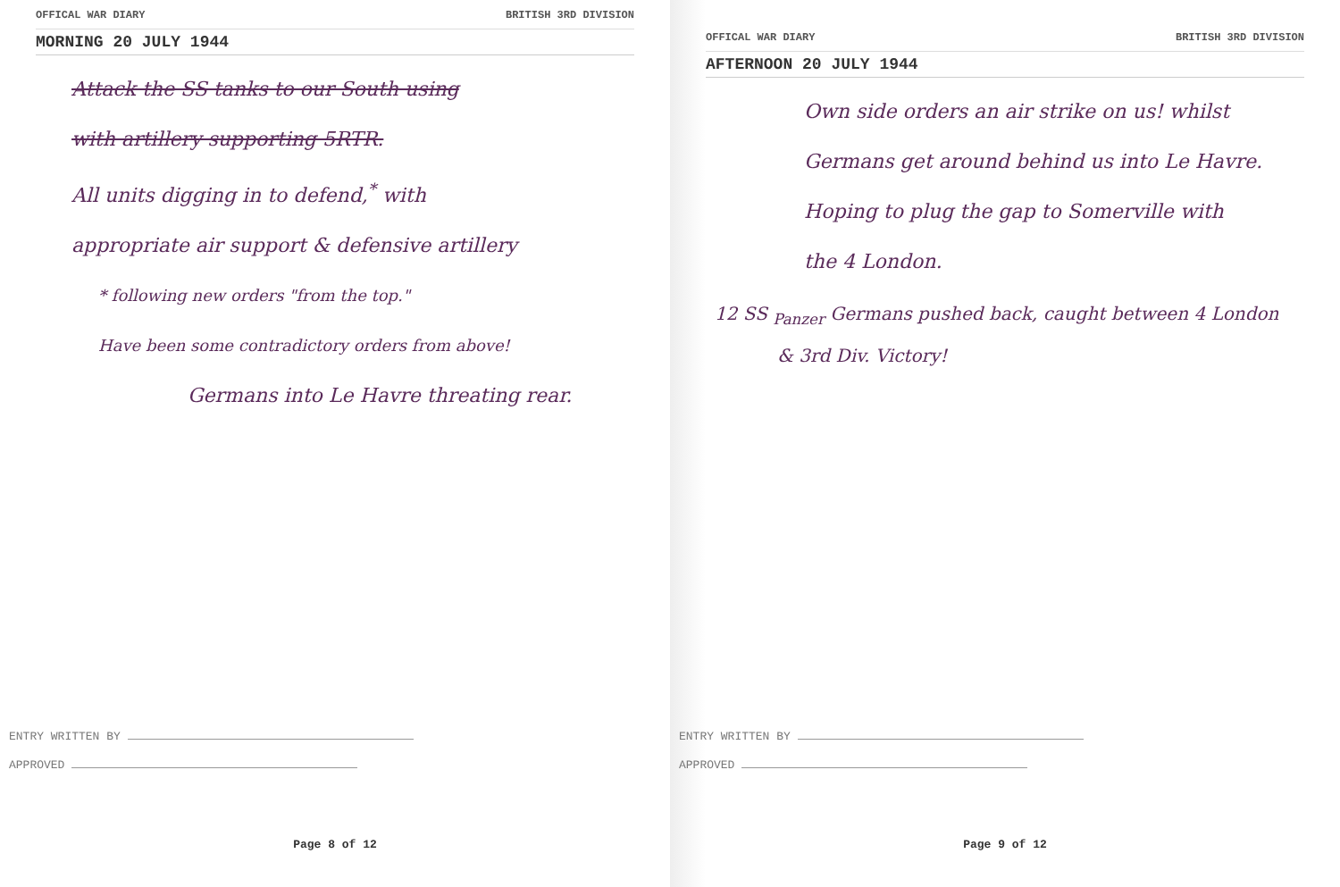OFFICAL WAR DIARY BRITISH 3RD DIVISION
MORNING 20 JULY 1944
Attack the SS tanks to our South using
with artillery supporting 5RTR.
All units digging in to defend,<sup>*</sup> with
appropriate air support & defensive artillery
* following new orders "from the top."
Have been some contradictory orders from above!
Germans into Le Havre threating rear.
ENTRY WRITTEN BY
APPROVED
Page 8 of 12
OFFICAL WAR DIARY BRITISH 3RD DIVISION
AFTERNOON 20 JULY 1944
Own side orders an air strike on us! whilst
Germans get around behind us into Le Havre.
Hoping to plug the gap to Somerville with
the 4 London.
12 SS <sub>Panzer</sub> Germans pushed back, caught between 4 London
& 3rd Div. Victory!
ENTRY WRITTEN BY
APPROVED
Page 9 of 12